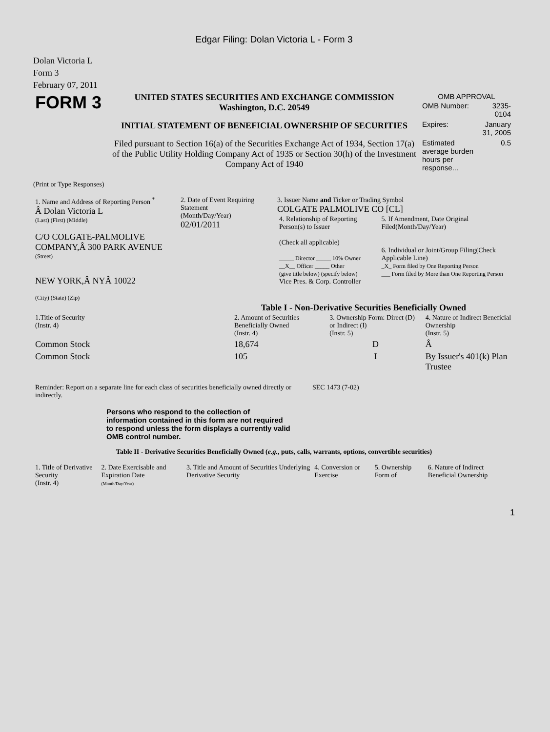Edgar Filing: Dolan Victoria L - Form 3
Dolan Victoria L
Form 3
February 07, 2011
| FORM 3 | UNITED STATES SECURITIES AND EXCHANGE COMMISSION Washington, D.C. 20549 INITIAL STATEMENT OF BENEFICIAL OWNERSHIP OF SECURITIES Filed pursuant to Section 16(a) of the Securities Exchange Act of 1934, Section 17(a) of the Public Utility Holding Company Act of 1935 or Section 30(h) of the Investment Company Act of 1940 | OMB APPROVAL / OMB Number: / 3235-0104 / / Expires: / January 31, 2005 / / Estimated average burden hours per response... / 0.5 / |
(Print or Type Responses)
| 1. Name and Address of Reporting Person <sup>*</sup> Â Dolan Victoria L (Last) (First) (Middle) C/O COLGATE-PALMOLIVE COMPANY,Â 300 PARK AVENUE (Street) NEW YORK,Â NYÂ 10022 (City) (State) (Zip) | 2. Date of Event Requiring Statement (Month/Day/Year) 02/01/2011 | 3. Issuer Name and Ticker or Trading Symbol COLGATE PALMOLIVE CO [CL] / 4. Relationship of Reporting Person(s) to Issuer (Check all applicable) _____ Director _____ 10% Owner __X__ Officer _____ Other (give title below) (specify below) Vice Pres. & Corp. Controller / 5. If Amendment, Date Original Filed(Month/Day/Year) 6. Individual or Joint/Group Filing(Check Applicable Line) _X_ Form filed by One Reporting Person ___ Form filed by More than One Reporting Person / |
Table I - Non-Derivative Securities Beneficially Owned
| 1.Title of Security (Instr. 4) | 2. Amount of Securities Beneficially Owned (Instr. 4) | 3. Ownership Form: Direct (D) or Indirect (I) (Instr. 5) | 4. Nature of Indirect Beneficial Ownership (Instr. 5) |
| --- | --- | --- | --- |
| Common Stock | 18,674 | D | Â |
| Common Stock | 105 | I | By Issuer's 401(k) Plan Trustee |
| Reminder: Report on a separate line for each class of securities beneficially owned directly or indirectly. | SEC 1473 (7-02) |
Persons who respond to the collection of information contained in this form are not required to respond unless the form displays a currently valid OMB control number.
Table II - Derivative Securities Beneficially Owned (e.g., puts, calls, warrants, options, convertible securities)
| 1. Title of Derivative Security (Instr. 4) | 2. Date Exercisable and Expiration Date (Month/Day/Year) | 3. Title and Amount of Securities Underlying Derivative Security | 4. Conversion or Exercise | 5. Ownership Form of | 6. Nature of Indirect Beneficial Ownership |
| --- | --- | --- | --- | --- | --- |
1